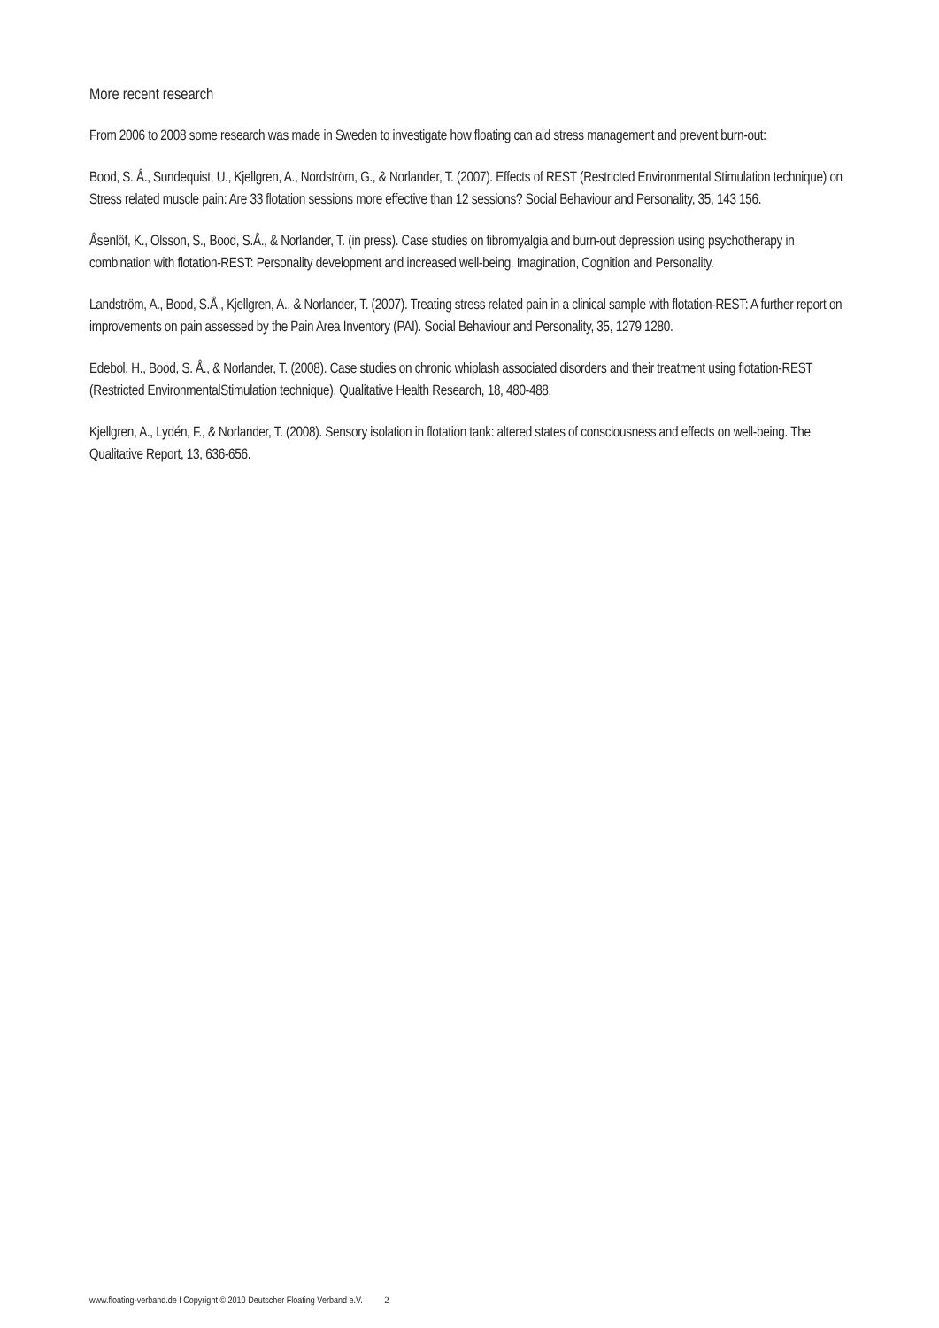More recent research
From 2006 to 2008 some research was made in Sweden to investigate how floating can aid stress management and prevent burn-out:
Bood, S. Å., Sundequist, U., Kjellgren, A., Nordström, G., & Norlander, T. (2007). Effects of REST (Restricted Environmental Stimulation technique) on Stress related muscle pain: Are 33 flotation sessions more effective than 12 sessions? Social Behaviour and Personality, 35, 143 156.
Åsenlöf, K., Olsson, S., Bood, S.Å., & Norlander, T. (in press). Case studies on fibromyalgia and burn-out depression using psychotherapy in combination with flotation-REST: Personality development and increased well-being. Imagination, Cognition and Personality.
Landström, A., Bood, S.Å., Kjellgren, A., & Norlander, T. (2007). Treating stress related pain in a clinical sample with flotation-REST: A further report on improvements on pain assessed by the Pain Area Inventory (PAI). Social Behaviour and Personality, 35, 1279 1280.
Edebol, H., Bood, S. Å., & Norlander, T. (2008). Case studies on chronic whiplash associated disorders and their treatment using flotation-REST (Restricted EnvironmentalStimulation technique). Qualitative Health Research, 18, 480-488.
Kjellgren, A., Lydén, F., & Norlander, T. (2008). Sensory isolation in flotation tank: altered states of consciousness and effects on well-being. The Qualitative Report, 13, 636-656.
www.floating-verband.de I Copyright © 2010 Deutscher Floating Verband e.V. 2